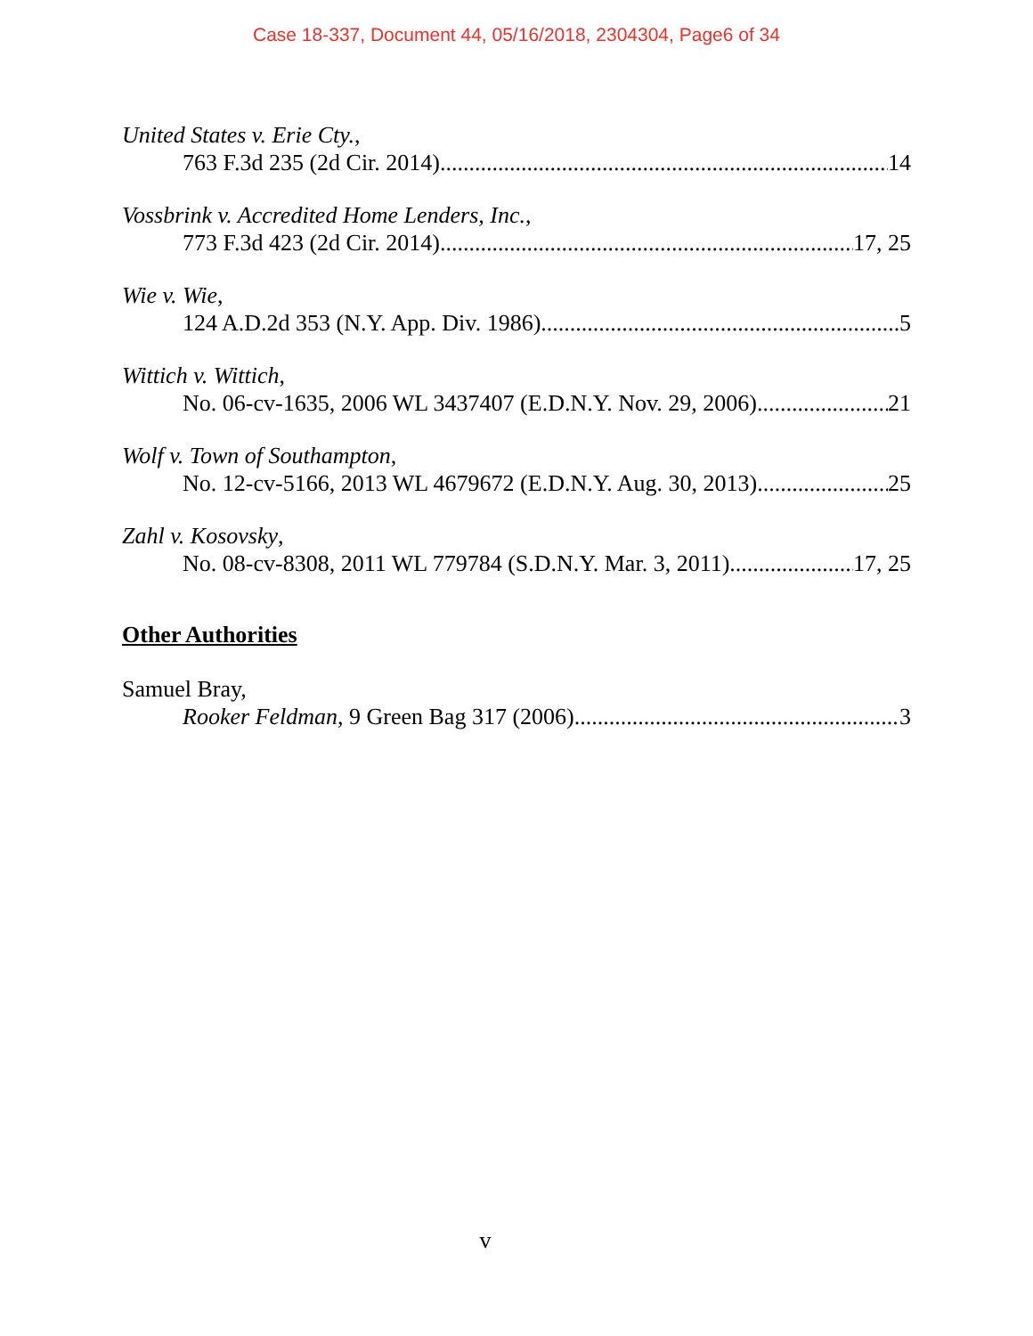Case 18-337, Document 44, 05/16/2018, 2304304, Page6 of 34
United States v. Erie Cty.,
763 F.3d 235 (2d Cir. 2014) 14
Vossbrink v. Accredited Home Lenders, Inc.,
773 F.3d 423 (2d Cir. 2014) 17, 25
Wie v. Wie,
124 A.D.2d 353 (N.Y. App. Div. 1986) 5
Wittich v. Wittich,
No. 06-cv-1635, 2006 WL 3437407 (E.D.N.Y. Nov. 29, 2006) 21
Wolf v. Town of Southampton,
No. 12-cv-5166, 2013 WL 4679672 (E.D.N.Y. Aug. 30, 2013) 25
Zahl v. Kosovsky,
No. 08-cv-8308, 2011 WL 779784 (S.D.N.Y. Mar. 3, 2011) 17, 25
Other Authorities
Samuel Bray,
Rooker Feldman, 9 Green Bag 317 (2006) 3
v